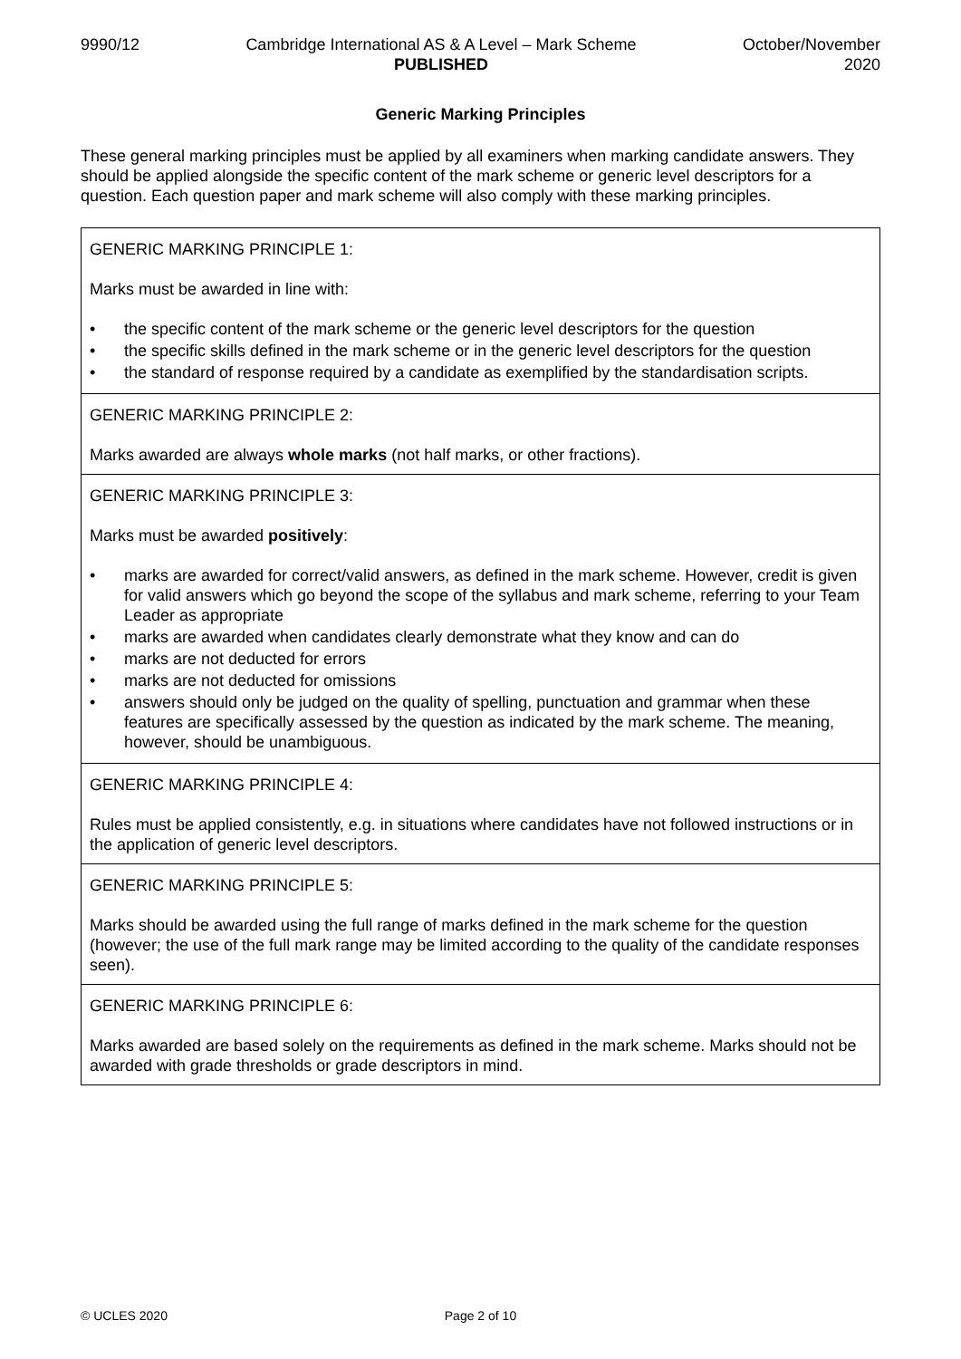9990/12 Cambridge International AS & A Level – Mark Scheme
PUBLISHED
October/November
2020
Generic Marking Principles
These general marking principles must be applied by all examiners when marking candidate answers. They should be applied alongside the specific content of the mark scheme or generic level descriptors for a question. Each question paper and mark scheme will also comply with these marking principles.
| GENERIC MARKING PRINCIPLE 1: Marks must be awarded in line with: • the specific content of the mark scheme or the generic level descriptors for the question • the specific skills defined in the mark scheme or in the generic level descriptors for the question • the standard of response required by a candidate as exemplified by the standardisation scripts. |
| GENERIC MARKING PRINCIPLE 2: Marks awarded are always whole marks (not half marks, or other fractions). |
| GENERIC MARKING PRINCIPLE 3: Marks must be awarded positively : • marks are awarded for correct/valid answers, as defined in the mark scheme. However, credit is given for valid answers which go beyond the scope of the syllabus and mark scheme, referring to your Team Leader as appropriate • marks are awarded when candidates clearly demonstrate what they know and can do • marks are not deducted for errors • marks are not deducted for omissions • answers should only be judged on the quality of spelling, punctuation and grammar when these features are specifically assessed by the question as indicated by the mark scheme. The meaning, however, should be unambiguous. |
| GENERIC MARKING PRINCIPLE 4: Rules must be applied consistently, e.g. in situations where candidates have not followed instructions or in the application of generic level descriptors. |
| GENERIC MARKING PRINCIPLE 5: Marks should be awarded using the full range of marks defined in the mark scheme for the question (however; the use of the full mark range may be limited according to the quality of the candidate responses seen). |
| GENERIC MARKING PRINCIPLE 6: Marks awarded are based solely on the requirements as defined in the mark scheme. Marks should not be awarded with grade thresholds or grade descriptors in mind. |
© UCLES 2020 Page 2 of 10